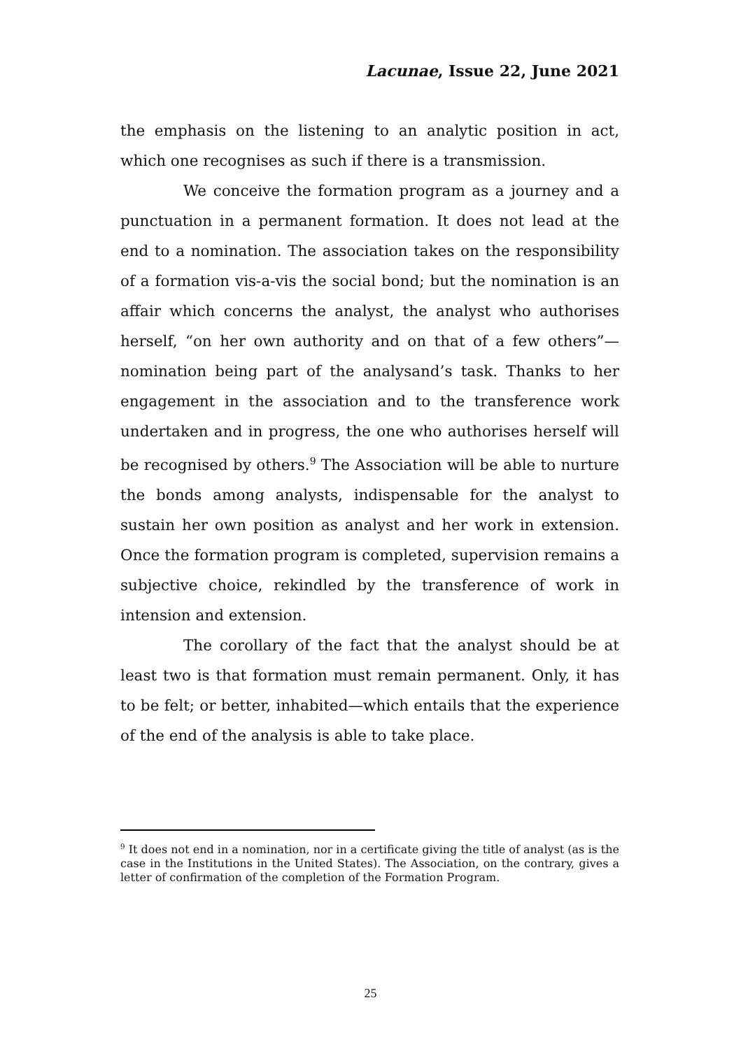Lacunae, Issue 22, June 2021
the emphasis on the listening to an analytic position in act, which one recognises as such if there is a transmission.
We conceive the formation program as a journey and a punctuation in a permanent formation. It does not lead at the end to a nomination. The association takes on the responsibility of a formation vis-a-vis the social bond; but the nomination is an affair which concerns the analyst, the analyst who authorises herself, “on her own authority and on that of a few others”—nomination being part of the analysand’s task. Thanks to her engagement in the association and to the transference work undertaken and in progress, the one who authorises herself will be recognised by others.<sup>9</sup> The Association will be able to nurture the bonds among analysts, indispensable for the analyst to sustain her own position as analyst and her work in extension. Once the formation program is completed, supervision remains a subjective choice, rekindled by the transference of work in intension and extension.
The corollary of the fact that the analyst should be at least two is that formation must remain permanent. Only, it has to be felt; or better, inhabited—which entails that the experience of the end of the analysis is able to take place.
<sup>9</sup> It does not end in a nomination, nor in a certificate giving the title of analyst (as is the case in the Institutions in the United States). The Association, on the contrary, gives a letter of confirmation of the completion of the Formation Program.
25